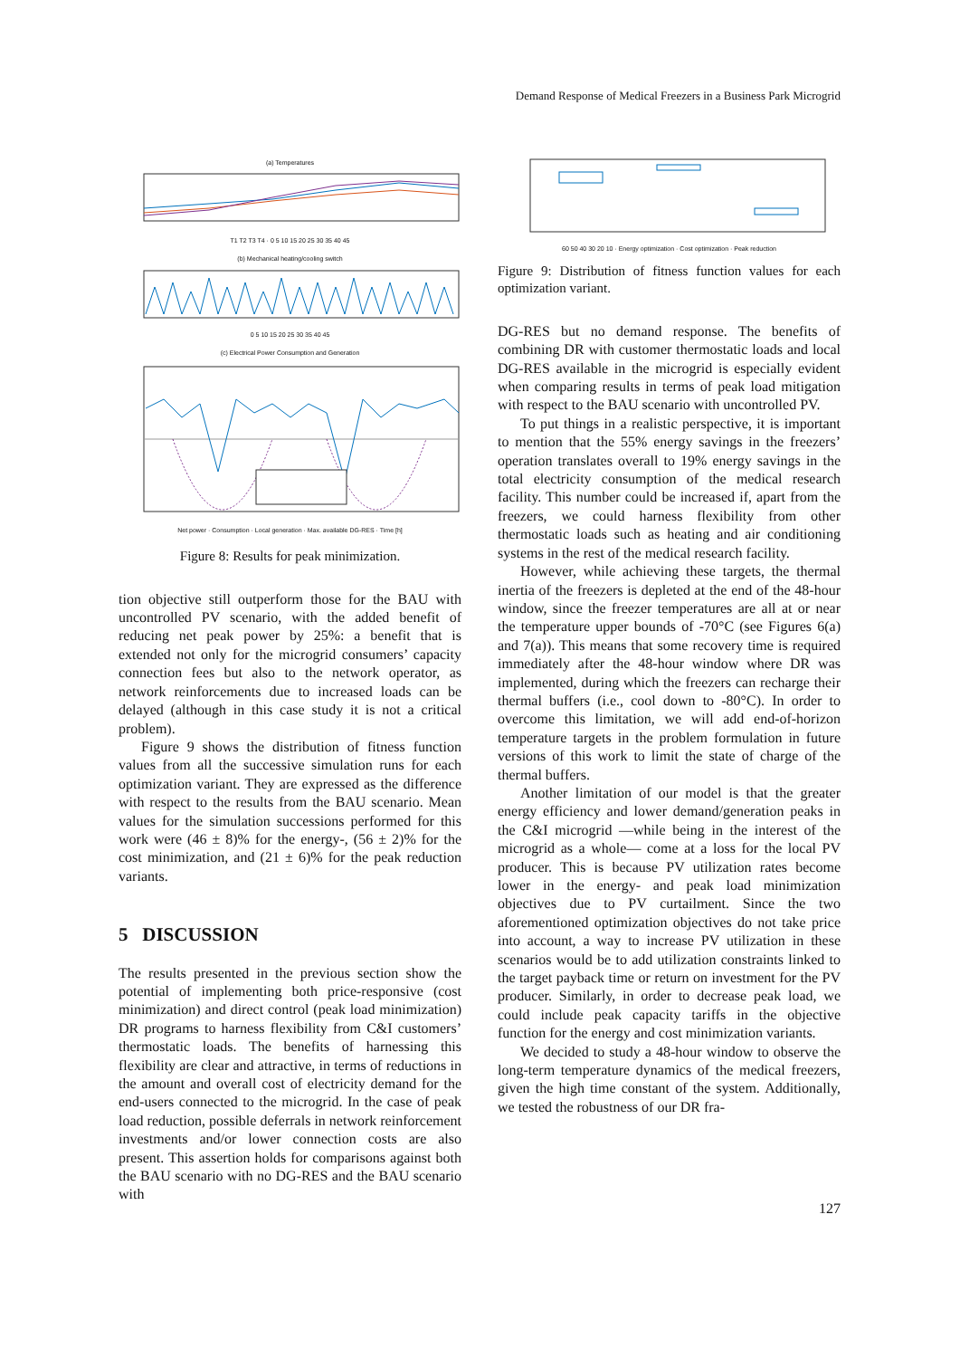Demand Response of Medical Freezers in a Business Park Microgrid
(a) Temperatures
T1 T2 T3 T4 · 0 5 10 15 20 25 30 35 40 45
(b) Mechanical heating/cooling switch
0 5 10 15 20 25 30 35 40 45
(c) Electrical Power Consumption and Generation
Net power · Consumption · Local generation · Max. available DG-RES · Time [h]
Figure 8: Results for peak minimization.
tion objective still outperform those for the BAU with uncontrolled PV scenario, with the added benefit of reducing net peak power by 25%: a benefit that is extended not only for the microgrid consumers’ capacity connection fees but also to the network operator, as network reinforcements due to increased loads can be delayed (although in this case study it is not a critical problem).
Figure 9 shows the distribution of fitness function values from all the successive simulation runs for each optimization variant. They are expressed as the difference with respect to the results from the BAU scenario. Mean values for the simulation successions performed for this work were (46 ± 8)% for the energy-, (56 ± 2)% for the cost minimization, and (21 ± 6)% for the peak reduction variants.
5 DISCUSSION
The results presented in the previous section show the potential of implementing both price-responsive (cost minimization) and direct control (peak load minimization) DR programs to harness flexibility from C&I customers’ thermostatic loads. The benefits of harnessing this flexibility are clear and attractive, in terms of reductions in the amount and overall cost of electricity demand for the end-users connected to the microgrid. In the case of peak load reduction, possible deferrals in network reinforcement investments and/or lower connection costs are also present. This assertion holds for comparisons against both the BAU scenario with no DG-RES and the BAU scenario with
60 50 40 30 20 10 · Energy optimization · Cost optimization · Peak reduction
Figure 9: Distribution of fitness function values for each optimization variant.
DG-RES but no demand response. The benefits of combining DR with customer thermostatic loads and local DG-RES available in the microgrid is especially evident when comparing results in terms of peak load mitigation with respect to the BAU scenario with uncontrolled PV.
To put things in a realistic perspective, it is important to mention that the 55% energy savings in the freezers’ operation translates overall to 19% energy savings in the total electricity consumption of the medical research facility. This number could be increased if, apart from the freezers, we could harness flexibility from other thermostatic loads such as heating and air conditioning systems in the rest of the medical research facility.
However, while achieving these targets, the thermal inertia of the freezers is depleted at the end of the 48-hour window, since the freezer temperatures are all at or near the temperature upper bounds of -70°C (see Figures 6(a) and 7(a)). This means that some recovery time is required immediately after the 48-hour window where DR was implemented, during which the freezers can recharge their thermal buffers (i.e., cool down to -80°C). In order to overcome this limitation, we will add end-of-horizon temperature targets in the problem formulation in future versions of this work to limit the state of charge of the thermal buffers.
Another limitation of our model is that the greater energy efficiency and lower demand/generation peaks in the C&I microgrid —while being in the interest of the microgrid as a whole— come at a loss for the local PV producer. This is because PV utilization rates become lower in the energy- and peak load minimization objectives due to PV curtailment. Since the two aforementioned optimization objectives do not take price into account, a way to increase PV utilization in these scenarios would be to add utilization constraints linked to the target payback time or return on investment for the PV producer. Similarly, in order to decrease peak load, we could include peak capacity tariffs in the objective function for the energy and cost minimization variants.
We decided to study a 48-hour window to observe the long-term temperature dynamics of the medical freezers, given the high time constant of the system. Additionally, we tested the robustness of our DR fra-
127